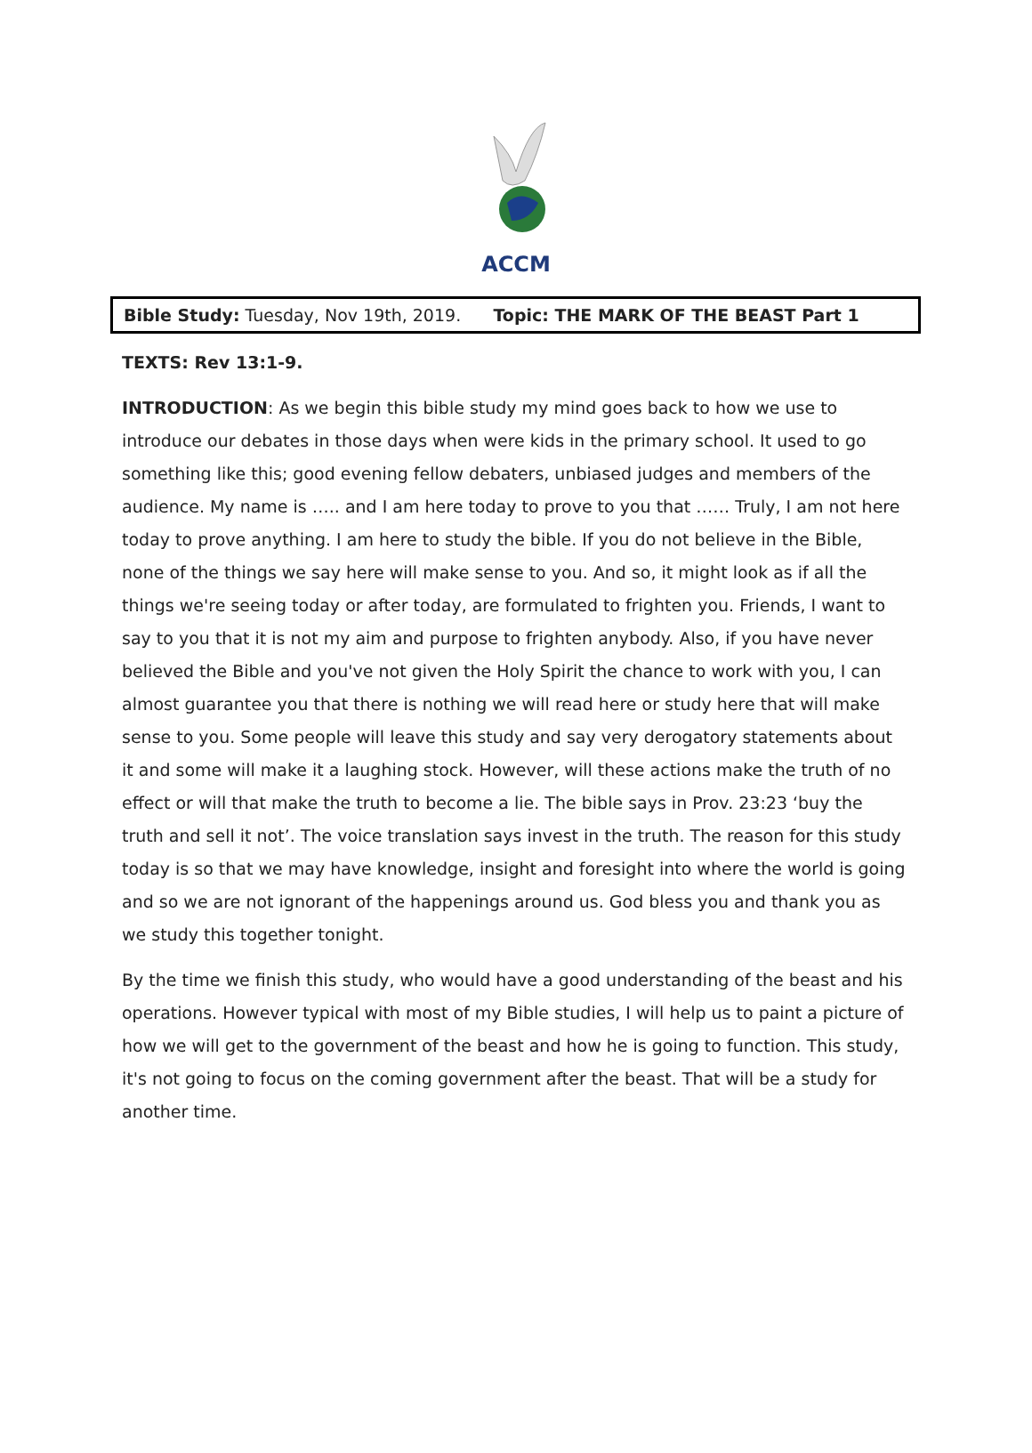ACCM
Bible Study: Tuesday, Nov 19th, 2019. Topic: THE MARK OF THE BEAST Part 1
TEXTS: Rev 13:1-9.
INTRODUCTION: As we begin this bible study my mind goes back to how we use to introduce our debates in those days when were kids in the primary school. It used to go something like this; good evening fellow debaters, unbiased judges and members of the audience. My name is ….. and I am here today to prove to you that …… Truly, I am not here today to prove anything. I am here to study the bible. If you do not believe in the Bible, none of the things we say here will make sense to you. And so, it might look as if all the things we're seeing today or after today, are formulated to frighten you. Friends, I want to say to you that it is not my aim and purpose to frighten anybody. Also, if you have never believed the Bible and you've not given the Holy Spirit the chance to work with you, I can almost guarantee you that there is nothing we will read here or study here that will make sense to you. Some people will leave this study and say very derogatory statements about it and some will make it a laughing stock. However, will these actions make the truth of no effect or will that make the truth to become a lie. The bible says in Prov. 23:23 ‘buy the truth and sell it not’. The voice translation says invest in the truth. The reason for this study today is so that we may have knowledge, insight and foresight into where the world is going and so we are not ignorant of the happenings around us. God bless you and thank you as we study this together tonight.
By the time we finish this study, who would have a good understanding of the beast and his operations. However typical with most of my Bible studies, I will help us to paint a picture of how we will get to the government of the beast and how he is going to function. This study, it's not going to focus on the coming government after the beast. That will be a study for another time.